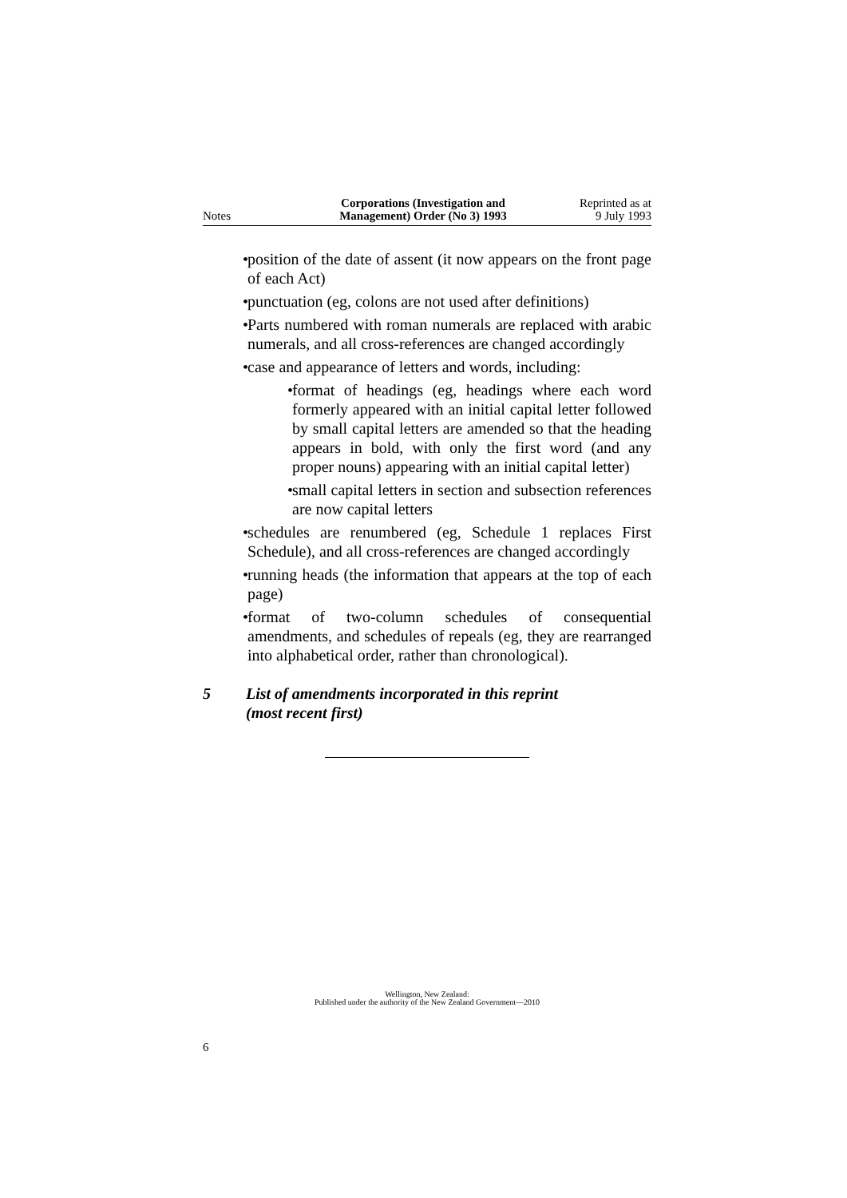Notes
Corporations (Investigation and
Management) Order (No 3) 1993
Reprinted as at
9 July 1993
• position of the date of assent (it now appears on the front page of each Act)
• punctuation (eg, colons are not used after definitions)
• Parts numbered with roman numerals are replaced with arabic numerals, and all cross-references are changed accordingly
• case and appearance of letters and words, including:
• format of headings (eg, headings where each word formerly appeared with an initial capital letter followed by small capital letters are amended so that the heading appears in bold, with only the first word (and any proper nouns) appearing with an initial capital letter)
• small capital letters in section and subsection references are now capital letters
• schedules are renumbered (eg, Schedule 1 replaces First Schedule), and all cross-references are changed accordingly
• running heads (the information that appears at the top of each page)
• format of two-column schedules of consequential amendments, and schedules of repeals (eg, they are rearranged into alphabetical order, rather than chronological).
5 List of amendments incorporated in this reprint
(most recent first)
Wellington, New Zealand:
Published under the authority of the New Zealand Government—2010
6